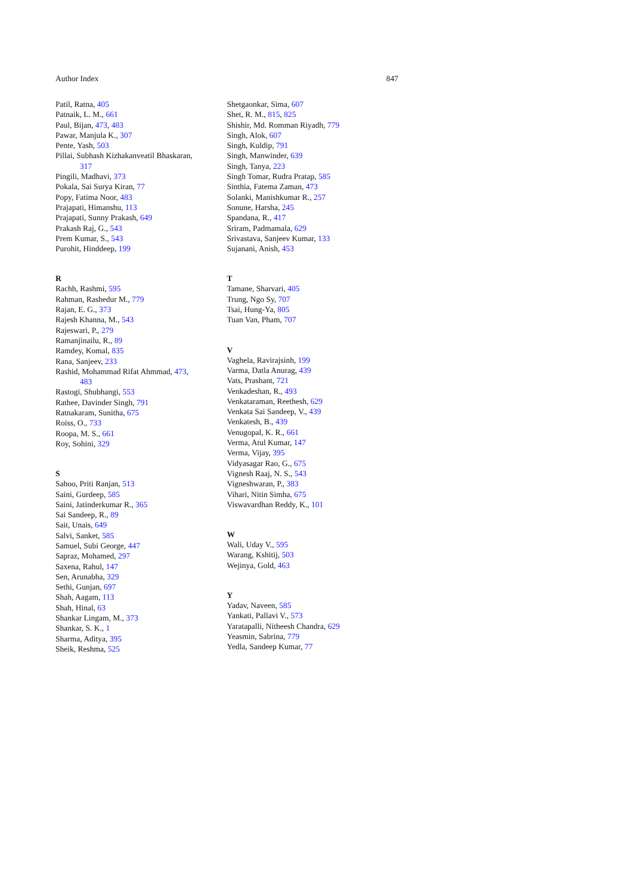Author Index 847
Patil, Ratna, 405
Patnaik, L. M., 661
Paul, Bijan, 473, 483
Pawar, Manjula K., 307
Pente, Yash, 503
Pillai, Subhash Kizhakanveatil Bhaskaran,
317
Pingili, Madhavi, 373
Pokala, Sai Surya Kiran, 77
Popy, Fatima Noor, 483
Prajapati, Himanshu, 113
Prajapati, Sunny Prakash, 649
Prakash Raj, G., 543
Prem Kumar, S., 543
Purohit, Hinddeep, 199
R
Rachh, Rashmi, 595
Rahman, Rashedur M., 779
Rajan, E. G., 373
Rajesh Khanna, M., 543
Rajeswari, P., 279
Ramanjinailu, R., 89
Ramdey, Komal, 835
Rana, Sanjeev, 233
Rashid, Mohammad Rifat Ahmmad, 473,
483
Rastogi, Shubhangi, 553
Rathee, Davinder Singh, 791
Ratnakaram, Sunitha, 675
Roiss, O., 733
Roopa, M. S., 661
Roy, Sohini, 329
S
Sahoo, Priti Ranjan, 513
Saini, Gurdeep, 585
Saini, Jatinderkumar R., 365
Sai Sandeep, R., 89
Sait, Unais, 649
Salvi, Sanket, 585
Samuel, Subi George, 447
Sapraz, Mohamed, 297
Saxena, Rahul, 147
Sen, Arunabha, 329
Sethi, Gunjan, 697
Shah, Aagam, 113
Shah, Hinal, 63
Shankar Lingam, M., 373
Shankar, S. K., 1
Sharma, Aditya, 395
Sheik, Reshma, 525
Shetgaonkar, Sima, 607
Shet, R. M., 815, 825
Shishir, Md. Romman Riyadh, 779
Singh, Alok, 607
Singh, Kuldip, 791
Singh, Manwinder, 639
Singh, Tanya, 223
Singh Tomar, Rudra Pratap, 585
Sinthia, Fatema Zaman, 473
Solanki, Manishkumar R., 257
Sonune, Harsha, 245
Spandana, R., 417
Sriram, Padmamala, 629
Srivastava, Sanjeev Kumar, 133
Sujanani, Anish, 453
T
Tamane, Sharvari, 405
Trung, Ngo Sy, 707
Tsai, Hung-Ya, 805
Tuan Van, Pham, 707
V
Vaghela, Ravirajsinh, 199
Varma, Datla Anurag, 439
Vats, Prashant, 721
Venkadeshan, R., 493
Venkataraman, Reethesh, 629
Venkata Sai Sandeep, V., 439
Venkatesh, B., 439
Venugopal, K. R., 661
Verma, Atul Kumar, 147
Verma, Vijay, 395
Vidyasagar Rao, G., 675
Vignesh Raaj, N. S., 543
Vigneshwaran, P., 383
Vihari, Nitin Simha, 675
Viswavardhan Reddy, K., 101
W
Wali, Uday V., 595
Warang, Kshitij, 503
Wejinya, Gold, 463
Y
Yadav, Naveen, 585
Yankati, Pallavi V., 573
Yaratapalli, Nitheesh Chandra, 629
Yeasmin, Sabrina, 779
Yedla, Sandeep Kumar, 77